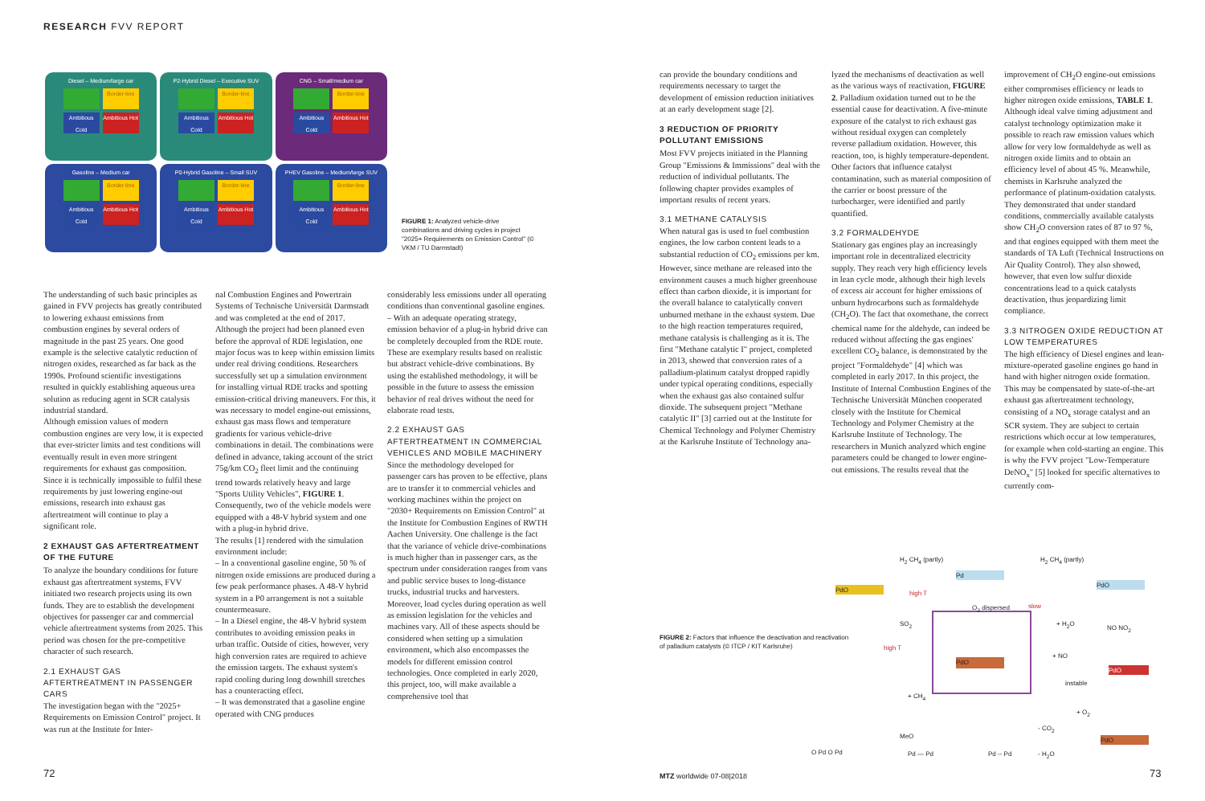RESEARCH FVV REPORT
Diesel – Medium/large car
Border-line
Ambitious Cold Ambitious Hot
P2-Hybrid Diesel – Executive SUV
Border-line
Ambitious Cold Ambitious Hot
CNG – Small/medium car
Border-line
Ambitious Cold Ambitious Hot
Gasoline – Medium car
Border-line
Ambitious Cold Ambitious Hot
P0-Hybrid Gasoline – Small SUV
Border-line
Ambitious Cold Ambitious Hot
PHEV Gasoline – Medium/large SUV
Border-line
Ambitious Cold Ambitious Hot
FIGURE 1: Analyzed vehicle-drive combinations and driving cycles in project "2025+ Requirements on Emission Control" (© VKM / TU Darmstadt)
The understanding of such basic principles as gained in FVV projects has greatly contributed to lowering exhaust emissions from combustion engines by several orders of magnitude in the past 25 years. One good example is the selective catalytic reduction of nitrogen oxides, researched as far back as the 1990s. Profound scientific investigations resulted in quickly establishing aqueous urea solution as reducing agent in SCR catalysis industrial standard.
Although emission values of modern combustion engines are very low, it is expected that ever-stricter limits and test conditions will eventually result in even more stringent requirements for exhaust gas composition. Since it is technically impossible to fulfil these requirements by just lowering engine-out emissions, research into exhaust gas aftertreatment will continue to play a significant role.
2 EXHAUST GAS AFTERTREATMENT OF THE FUTURE
To analyze the boundary conditions for future exhaust gas aftertreatment systems, FVV initiated two research projects using its own funds. They are to establish the development objectives for passenger car and commercial vehicle aftertreatment systems from 2025. This period was chosen for the pre-competitive character of such research.
2.1 EXHAUST GAS AFTERTREATMENT IN PASSENGER CARS
The investigation began with the "2025+ Requirements on Emission Control" project. It was run at the Institute for Inter-
nal Combustion Engines and Powertrain Systems of Technische Universität Darmstadt and was completed at the end of 2017. Although the project had been planned even before the approval of RDE legislation, one major focus was to keep within emission limits under real driving conditions. Researchers successfully set up a simulation environment for installing virtual RDE tracks and spotting emission-critical driving maneuvers. For this, it was necessary to model engine-out emissions, exhaust gas mass flows and temperature gradients for various vehicle-drive combinations in detail. The combinations were defined in advance, taking account of the strict 75g/km CO<sub>2</sub> fleet limit and the continuing trend towards relatively heavy and large "Sports Utility Vehicles", FIGURE 1. Consequently, two of the vehicle models were equipped with a 48-V hybrid system and one with a plug-in hybrid drive.
The results [1] rendered with the simulation environment include:
– In a conventional gasoline engine, 50 % of nitrogen oxide emissions are produced during a few peak performance phases. A 48-V hybrid system in a P0 arrangement is not a suitable countermeasure.
– In a Diesel engine, the 48-V hybrid system contributes to avoiding emission peaks in urban traffic. Outside of cities, however, very high conversion rates are required to achieve the emission targets. The exhaust system's rapid cooling during long downhill stretches has a counteracting effect.
– It was demonstrated that a gasoline engine operated with CNG produces
considerably less emissions under all operating conditions than conventional gasoline engines.
– With an adequate operating strategy, emission behavior of a plug-in hybrid drive can be completely decoupled from the RDE route.
These are exemplary results based on realistic but abstract vehicle-drive combinations. By using the established methodology, it will be possible in the future to assess the emission behavior of real drives without the need for elaborate road tests.
2.2 EXHAUST GAS AFTERTREATMENT IN COMMERCIAL VEHICLES AND MOBILE MACHINERY
Since the methodology developed for passenger cars has proven to be effective, plans are to transfer it to commercial vehicles and working machines within the project on "2030+ Requirements on Emission Control" at the Institute for Combustion Engines of RWTH Aachen University. One challenge is the fact that the variance of vehicle drive-combinations is much higher than in passenger cars, as the spectrum under consideration ranges from vans and public service buses to long-distance trucks, industrial trucks and harvesters. Moreover, load cycles during operation as well as emission legislation for the vehicles and machines vary. All of these aspects should be considered when setting up a simulation environment, which also encompasses the models for different emission control technologies. Once completed in early 2020, this project, too, will make available a comprehensive tool that
can provide the boundary conditions and requirements necessary to target the development of emission reduction initiatives at an early development stage [2].
3 REDUCTION OF PRIORITY POLLUTANT EMISSIONS
Most FVV projects initiated in the Planning Group "Emissions & Immissions" deal with the reduction of individual pollutants. The following chapter provides examples of important results of recent years.
3.1 METHANE CATALYSIS
When natural gas is used to fuel combustion engines, the low carbon content leads to a substantial reduction of CO<sub>2</sub> emissions per km. However, since methane are released into the environment causes a much higher greenhouse effect than carbon dioxide, it is important for the overall balance to catalytically convert unburned methane in the exhaust system. Due to the high reaction temperatures required, methane catalysis is challenging as it is. The first "Methane catalytic I" project, completed in 2013, showed that conversion rates of a palladium-platinum catalyst dropped rapidly under typical operating conditions, especially when the exhaust gas also contained sulfur dioxide. The subsequent project "Methane catalytic II" [3] carried out at the Institute for Chemical Technology and Polymer Chemistry at the Karlsruhe Institute of Technology ana-
lyzed the mechanisms of deactivation as well as the various ways of reactivation, FIGURE 2. Palladium oxidation turned out to be the essential cause for deactivation. A five-minute exposure of the catalyst to rich exhaust gas without residual oxygen can completely reverse palladium oxidation. However, this reaction, too, is highly temperature-dependent. Other factors that influence catalyst contamination, such as material composition of the carrier or boost pressure of the turbocharger, were identified and partly quantified.
3.2 FORMALDEHYDE
Stationary gas engines play an increasingly important role in decentralized electricity supply. They reach very high efficiency levels in lean cycle mode, although their high levels of excess air account for higher emissions of unburn hydrocarbons such as formaldehyde (CH<sub>2</sub>O). The fact that oxomethane, the correct chemical name for the aldehyde, can indeed be reduced without affecting the gas engines' excellent CO<sub>2</sub> balance, is demonstrated by the project "Formaldehyde" [4] which was completed in early 2017. In this project, the Institute of Internal Combustion Engines of the Technische Universität München cooperated closely with the Institute for Chemical Technology and Polymer Chemistry at the Karlsruhe Institute of Technology. The researchers in Munich analyzed which engine parameters could be changed to lower engine-out emissions. The results reveal that the
improvement of CH<sub>2</sub>O engine-out emissions either compromises efficiency or leads to higher nitrogen oxide emissions, TABLE 1. Although ideal valve timing adjustment and catalyst technology optimization make it possible to reach raw emission values which allow for very low formaldehyde as well as nitrogen oxide limits and to obtain an efficiency level of about 45 %. Meanwhile, chemists in Karlsruhe analyzed the performance of platinum-oxidation catalysts. They demonstrated that under standard conditions, commercially available catalysts show CH<sub>2</sub>O conversion rates of 87 to 97 %, and that engines equipped with them meet the standards of TA Luft (Technical Instructions on Air Quality Control). They also showed, however, that even low sulfur dioxide concentrations lead to a quick catalysts deactivation, thus jeopardizing limit compliance.
3.3 NITROGEN OXIDE REDUCTION AT LOW TEMPERATURES
The high efficiency of Diesel engines and lean-mixture-operated gasoline engines go hand in hand with higher nitrogen oxide formation. This may be compensated by state-of-the-art exhaust gas aftertreatment technology, consisting of a NO<sub>x</sub> storage catalyst and an SCR system. They are subject to certain restrictions which occur at low temperatures, for example when cold-starting an engine. This is why the FVV project "Low-Temperature DeNO<sub>x</sub>" [5] looked for specific alternatives to currently com-
FIGURE 2: Factors that influence the deactivation and reactivation of palladium catalysts (© ITCP / KIT Karlsruhe)
PdO
Pd
PdO
PdO
PdO
PdO
H<sub>2</sub> CH<sub>4</sub> (partly)
high T
O<sub>2</sub> dispersed
SO<sub>2</sub>
high T
H<sub>2</sub> CH<sub>4</sub> (partly)
slow
+ H<sub>2</sub>O
NO NO<sub>2</sub>
+ NO
instable
+ CH<sub>4</sub>
+ O<sub>2</sub>
- CO<sub>2</sub>
- H<sub>2</sub>O
MeO
O Pd O Pd Pd — Pd Pd -- Pd
72 MTZ worldwide 07-08|2018 73